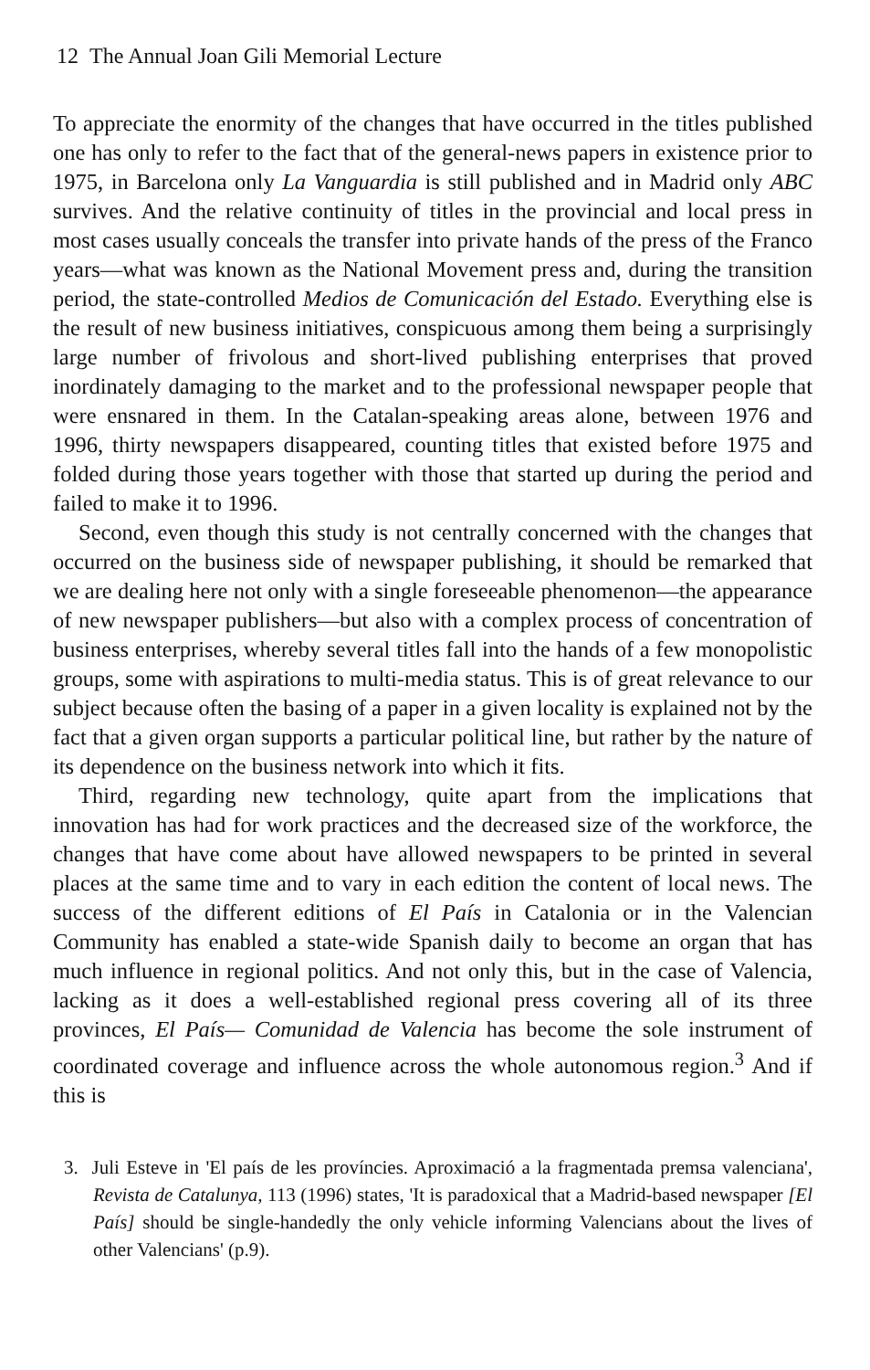12 The Annual Joan Gili Memorial Lecture
To appreciate the enormity of the changes that have occurred in the titles published one has only to refer to the fact that of the general-news papers in existence prior to 1975, in Barcelona only La Vanguardia is still published and in Madrid only ABC survives. And the relative continuity of titles in the provincial and local press in most cases usually conceals the transfer into private hands of the press of the Franco years—what was known as the National Movement press and, during the transition period, the state-controlled Medios de Comunicación del Estado. Everything else is the result of new business initiatives, conspicuous among them being a surprisingly large number of frivolous and short-lived publishing enterprises that proved inordinately damaging to the market and to the professional newspaper people that were ensnared in them. In the Catalan-speaking areas alone, between 1976 and 1996, thirty newspapers disappeared, counting titles that existed before 1975 and folded during those years together with those that started up during the period and failed to make it to 1996.
Second, even though this study is not centrally concerned with the changes that occurred on the business side of newspaper publishing, it should be remarked that we are dealing here not only with a single foreseeable phenomenon—the appearance of new newspaper publishers—but also with a complex process of concentration of business enterprises, whereby several titles fall into the hands of a few monopolistic groups, some with aspirations to multi-media status. This is of great relevance to our subject because often the basing of a paper in a given locality is explained not by the fact that a given organ supports a particular political line, but rather by the nature of its dependence on the business network into which it fits.
Third, regarding new technology, quite apart from the implications that innovation has had for work practices and the decreased size of the workforce, the changes that have come about have allowed newspapers to be printed in several places at the same time and to vary in each edition the content of local news. The success of the different editions of El País in Catalonia or in the Valencian Community has enabled a state-wide Spanish daily to become an organ that has much influence in regional politics. And not only this, but in the case of Valencia, lacking as it does a well-established regional press covering all of its three provinces, El País— Comunidad de Valencia has become the sole instrument of coordinated coverage and influence across the whole autonomous region.<sup>3</sup> And if this is
3. Juli Esteve in 'El país de les províncies. Aproximació a la fragmentada premsa valenciana', Revista de Catalunya, 113 (1996) states, 'It is paradoxical that a Madrid-based newspaper [El País] should be single-handedly the only vehicle informing Valencians about the lives of other Valencians' (p.9).